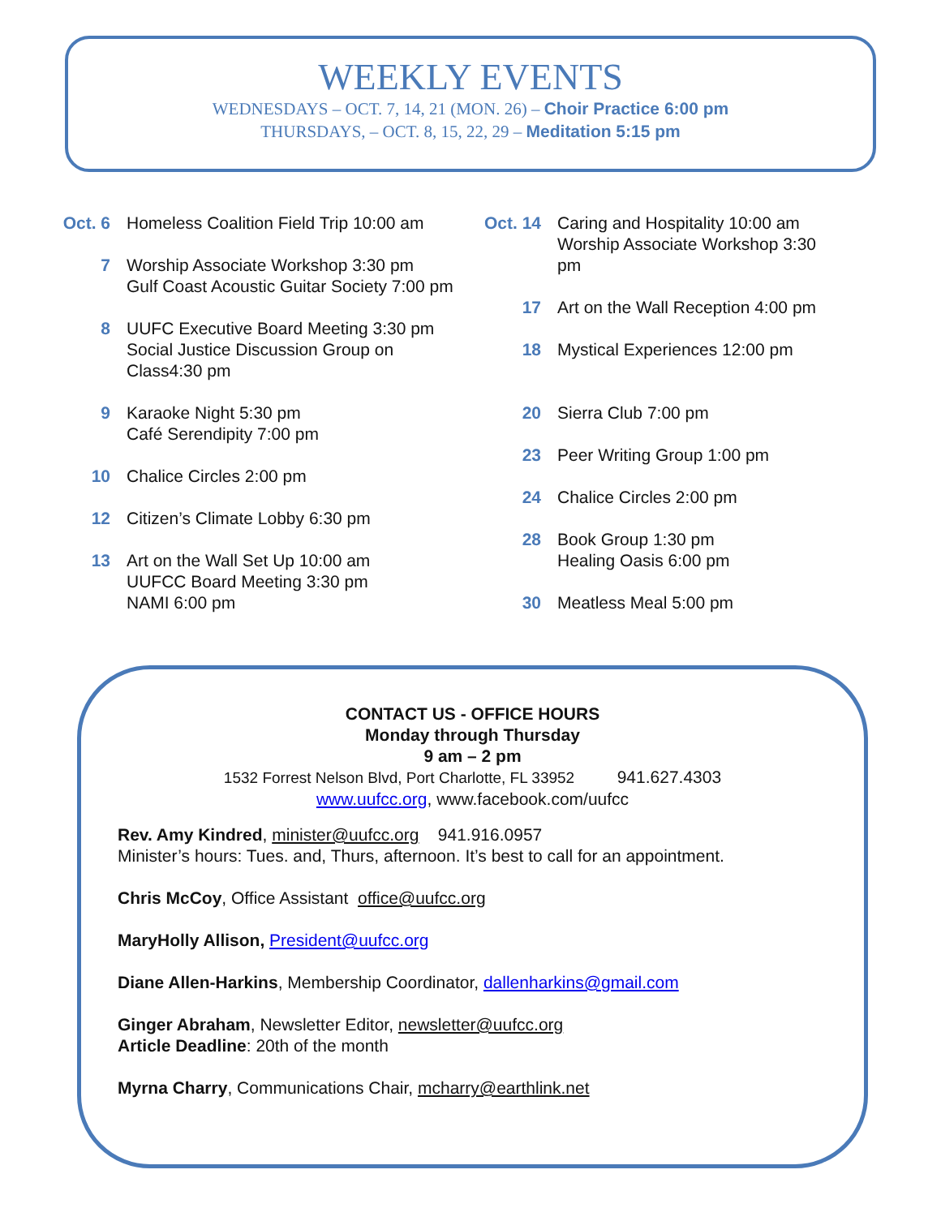WEEKLY EVENTS
WEDNESDAYS – OCT. 7, 14, 21 (MON. 26) – Choir Practice 6:00 pm
THURSDAYS, – OCT. 8, 15, 22, 29 – Meditation 5:15 pm
Oct. 6 Homeless Coalition Field Trip 10:00 am
7 Worship Associate Workshop 3:30 pm
Gulf Coast Acoustic Guitar Society 7:00 pm
8 UUFC Executive Board Meeting 3:30 pm
Social Justice Discussion Group on
Class4:30 pm
9 Karaoke Night 5:30 pm
Café Serendipity 7:00 pm
10 Chalice Circles 2:00 pm
12 Citizen’s Climate Lobby 6:30 pm
13 Art on the Wall Set Up 10:00 am
UUFCC Board Meeting 3:30 pm
NAMI 6:00 pm
Oct. 14
Caring and Hospitality 10:00 am
Worship Associate Workshop 3:30
pm
17 Art on the Wall Reception 4:00 pm
18 Mystical Experiences 12:00 pm
20 Sierra Club 7:00 pm
23 Peer Writing Group 1:00 pm
24 Chalice Circles 2:00 pm
28 Book Group 1:30 pm
Healing Oasis 6:00 pm
30 Meatless Meal 5:00 pm
CONTACT US - OFFICE HOURS
Monday through Thursday
9 am – 2 pm
1532 Forrest Nelson Blvd, Port Charlotte, FL 33952 941.627.4303
www.uufcc.org, www.facebook.com/uufcc
Rev. Amy Kindred, minister@uufcc.org 941.916.0957
Minister’s hours: Tues. and, Thurs, afternoon. It’s best to call for an appointment.
Chris McCoy, Office Assistant office@uufcc.org
MaryHolly Allison, President@uufcc.org
Diane Allen-Harkins, Membership Coordinator, dallenharkins@gmail.com
Ginger Abraham, Newsletter Editor, newsletter@uufcc.org
Article Deadline: 20th of the month
Myrna Charry, Communications Chair, mcharry@earthlink.net